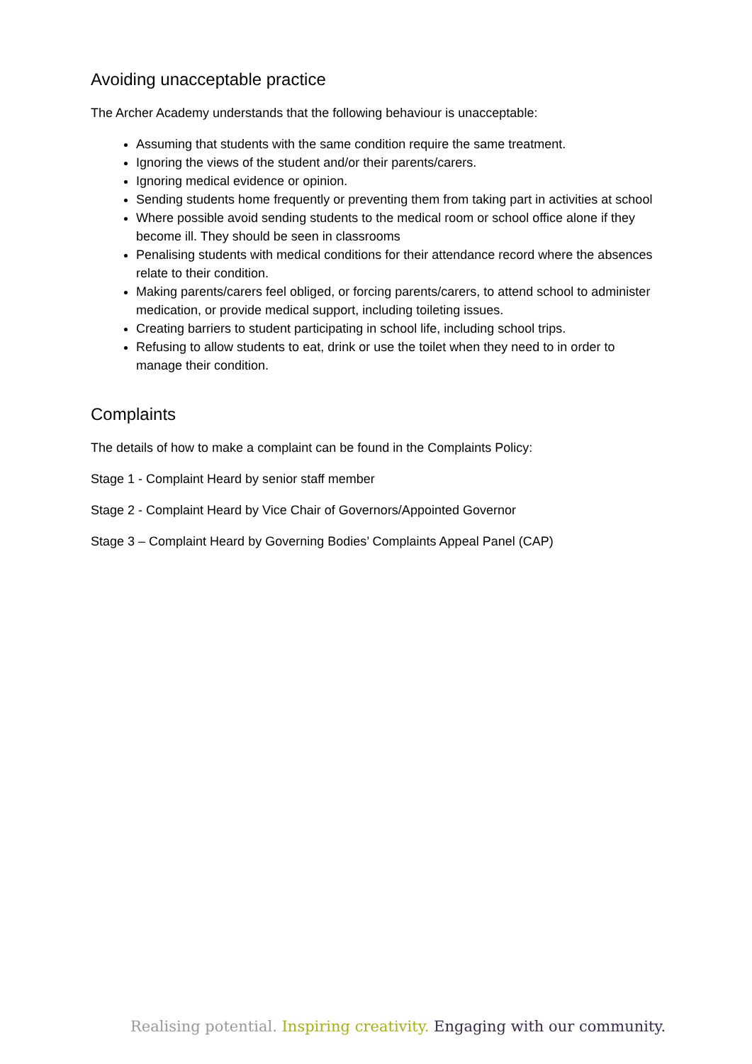Avoiding unacceptable practice
The Archer Academy understands that the following behaviour is unacceptable:
Assuming that students with the same condition require the same treatment.
Ignoring the views of the student and/or their parents/carers.
Ignoring medical evidence or opinion.
Sending students home frequently or preventing them from taking part in activities at school
Where possible avoid sending students to the medical room or school office alone if they become ill. They should be seen in classrooms
Penalising students with medical conditions for their attendance record where the absences relate to their condition.
Making parents/carers feel obliged, or forcing parents/carers, to attend school to administer medication, or provide medical support, including toileting issues.
Creating barriers to student participating in school life, including school trips.
Refusing to allow students to eat, drink or use the toilet when they need to in order to manage their condition.
Complaints
The details of how to make a complaint can be found in the Complaints Policy:
Stage 1 - Complaint Heard by senior staff member
Stage 2 - Complaint Heard by Vice Chair of Governors/Appointed Governor
Stage 3 – Complaint Heard by Governing Bodies’ Complaints Appeal Panel (CAP)
Realising potential. Inspiring creativity. Engaging with our community.